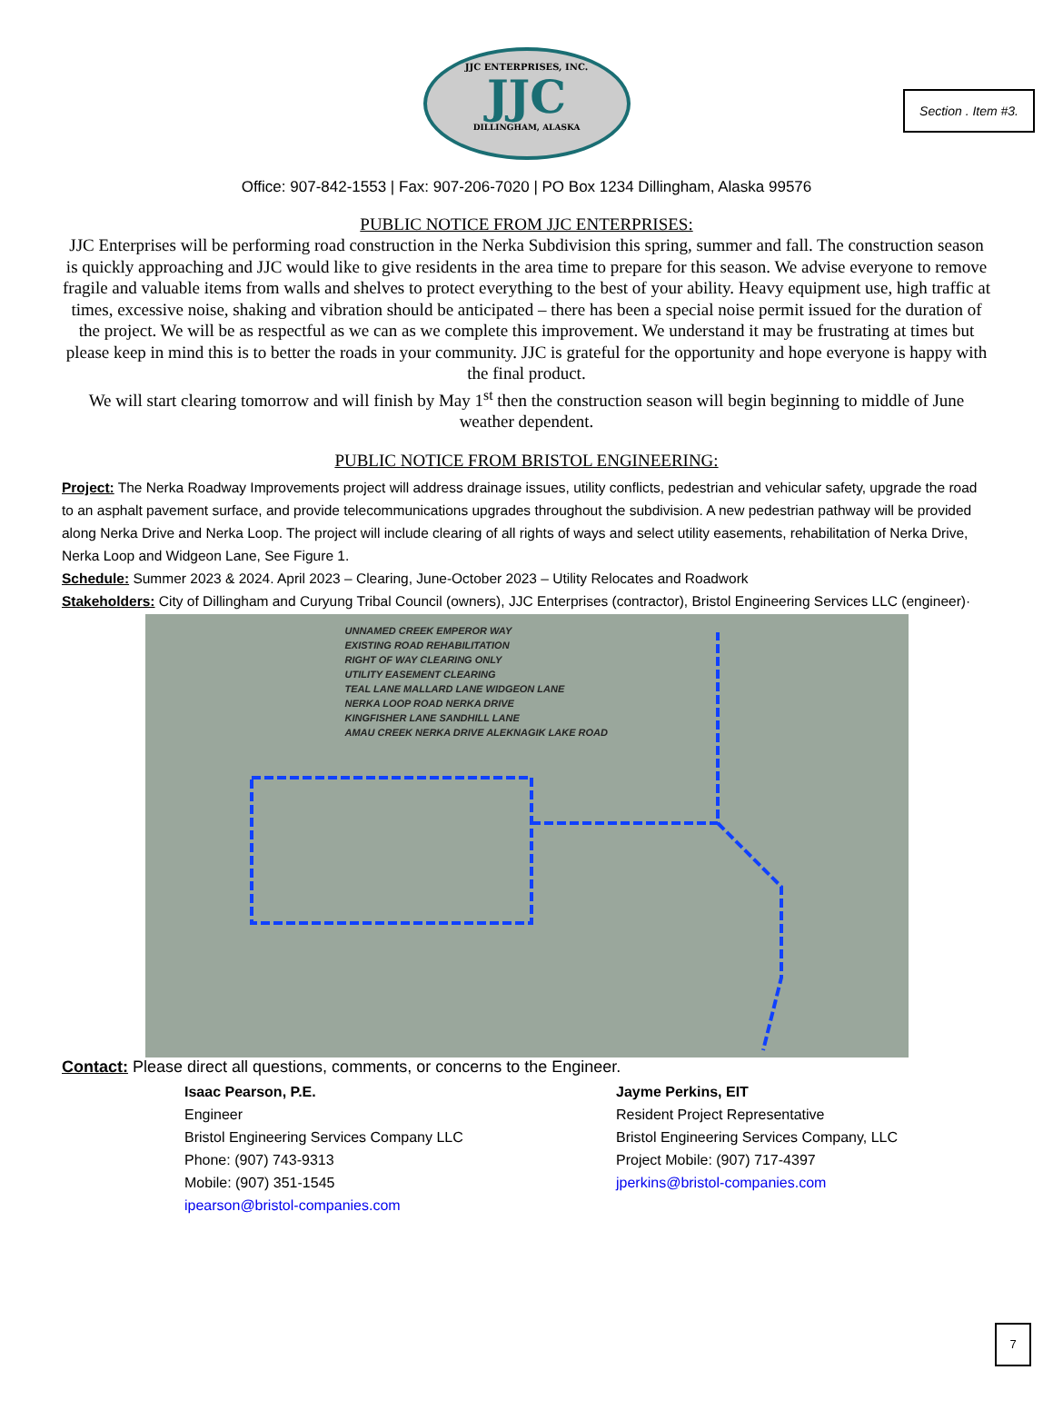Section . Item #3.
JJC ENTERPRISES, INC.
JJC
DILLINGHAM, ALASKA
Office: 907-842-1553 | Fax: 907-206-7020 | PO Box 1234 Dillingham, Alaska 99576
PUBLIC NOTICE FROM JJC ENTERPRISES:
JJC Enterprises will be performing road construction in the Nerka Subdivision this spring, summer and fall. The construction season is quickly approaching and JJC would like to give residents in the area time to prepare for this season. We advise everyone to remove fragile and valuable items from walls and shelves to protect everything to the best of your ability. Heavy equipment use, high traffic at times, excessive noise, shaking and vibration should be anticipated – there has been a special noise permit issued for the duration of the project. We will be as respectful as we can as we complete this improvement. We understand it may be frustrating at times but please keep in mind this is to better the roads in your community. JJC is grateful for the opportunity and hope everyone is happy with the final product.
We will start clearing tomorrow and will finish by May 1<sup>st</sup> then the construction season will begin beginning to middle of June weather dependent.
PUBLIC NOTICE FROM BRISTOL ENGINEERING:
Project: The Nerka Roadway Improvements project will address drainage issues, utility conflicts, pedestrian and vehicular safety, upgrade the road to an asphalt pavement surface, and provide telecommunications upgrades throughout the subdivision. A new pedestrian pathway will be provided along Nerka Drive and Nerka Loop. The project will include clearing of all rights of ways and select utility easements, rehabilitation of Nerka Drive, Nerka Loop and Widgeon Lane, See Figure 1.
Schedule: Summer 2023 & 2024. April 2023 – Clearing, June-October 2023 – Utility Relocates and Roadwork
Stakeholders: City of Dillingham and Curyung Tribal Council (owners), JJC Enterprises (contractor), Bristol Engineering Services LLC (engineer)·
UNNAMED CREEK EMPEROR WAY
EXISTING ROAD REHABILITATION
RIGHT OF WAY CLEARING ONLY
UTILITY EASEMENT CLEARING
TEAL LANE MALLARD LANE WIDGEON LANE
NERKA LOOP ROAD NERKA DRIVE
KINGFISHER LANE SANDHILL LANE
AMAU CREEK NERKA DRIVE ALEKNAGIK LAKE ROAD
Contact: Please direct all questions, comments, or concerns to the Engineer.
Isaac Pearson, P.E.
Engineer
Bristol Engineering Services Company LLC
Phone: (907) 743-9313
Mobile: (907) 351-1545
ipearson@bristol-companies.com
Jayme Perkins, EIT
Resident Project Representative
Bristol Engineering Services Company, LLC
Project Mobile: (907) 717-4397
jperkins@bristol-companies.com
7